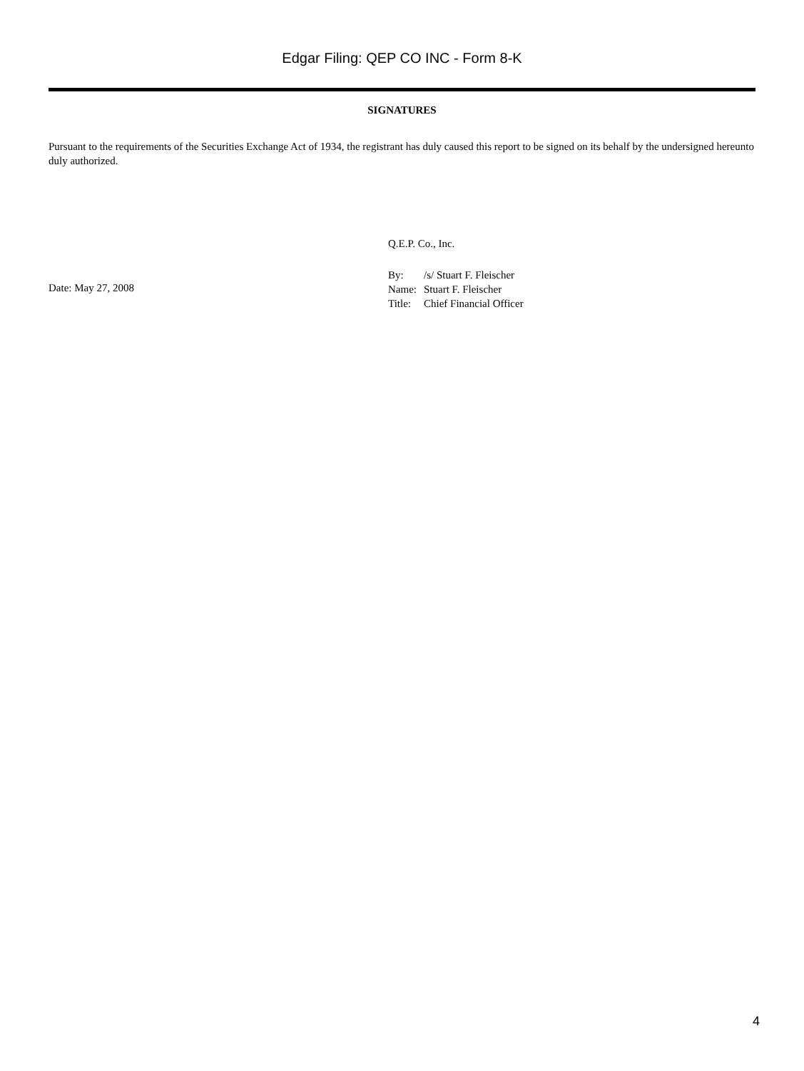Edgar Filing: QEP CO INC - Form 8-K
SIGNATURES
Pursuant to the requirements of the Securities Exchange Act of 1934, the registrant has duly caused this report to be signed on its behalf by the undersigned hereunto duly authorized.
Date: May 27, 2008
Q.E.P. Co., Inc.
| By: | /s/ Stuart F. Fleischer |
| Name: | Stuart F. Fleischer |
| Title: | Chief Financial Officer |
4